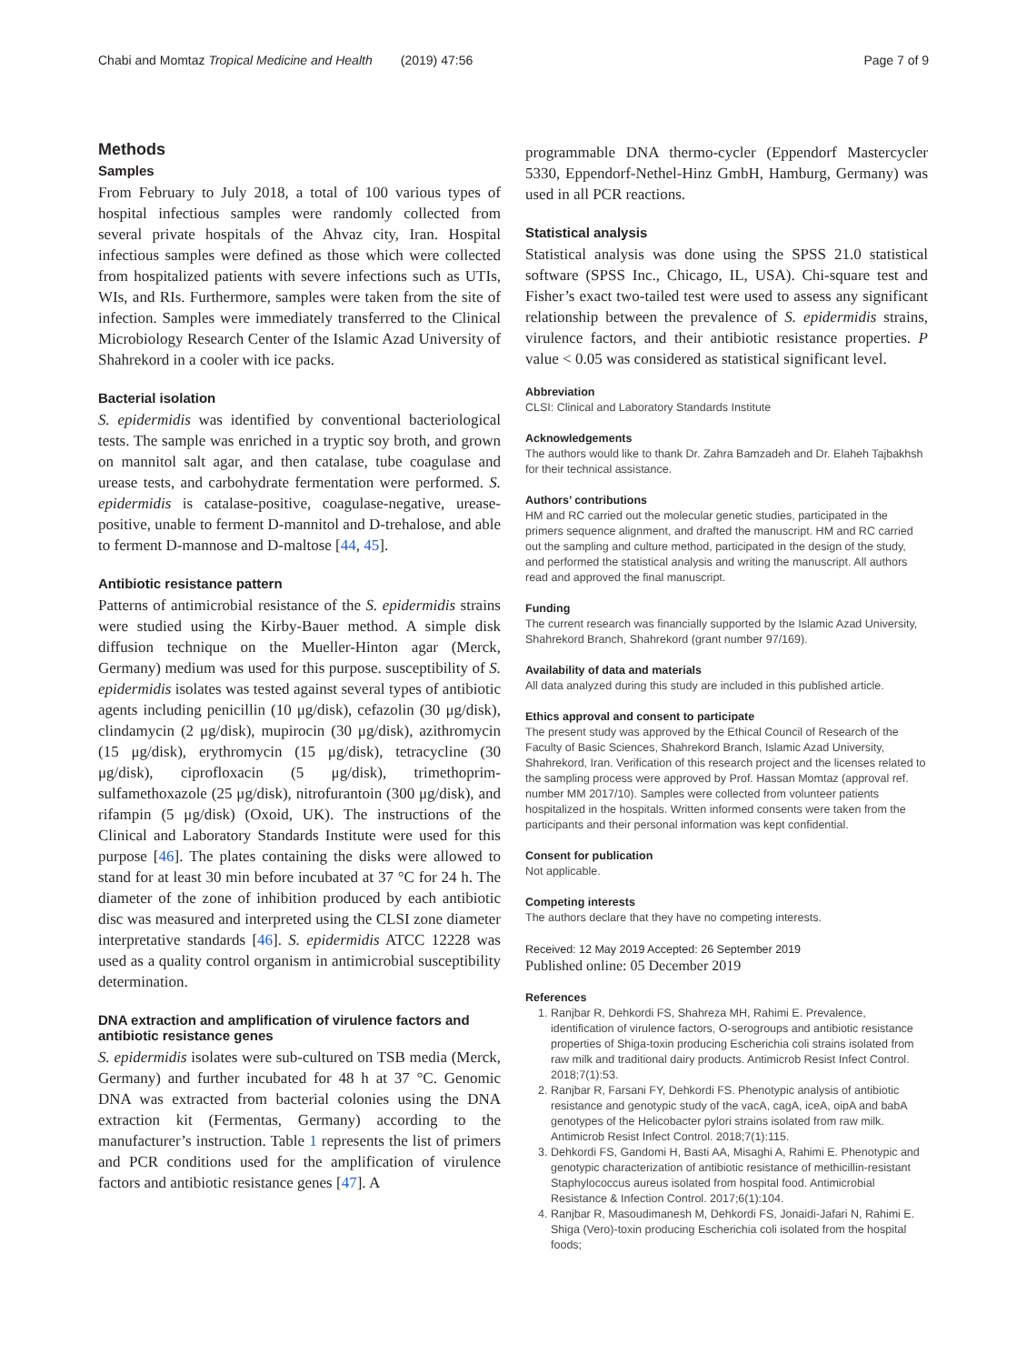Chabi and Momtaz Tropical Medicine and Health (2019) 47:56 Page 7 of 9
Methods
Samples
From February to July 2018, a total of 100 various types of hospital infectious samples were randomly collected from several private hospitals of the Ahvaz city, Iran. Hospital infectious samples were defined as those which were collected from hospitalized patients with severe infections such as UTIs, WIs, and RIs. Furthermore, samples were taken from the site of infection. Samples were immediately transferred to the Clinical Microbiology Research Center of the Islamic Azad University of Shahrekord in a cooler with ice packs.
Bacterial isolation
S. epidermidis was identified by conventional bacteriological tests. The sample was enriched in a tryptic soy broth, and grown on mannitol salt agar, and then catalase, tube coagulase and urease tests, and carbohydrate fermentation were performed. S. epidermidis is catalase-positive, coagulase-negative, urease-positive, unable to ferment D-mannitol and D-trehalose, and able to ferment D-mannose and D-maltose [44, 45].
Antibiotic resistance pattern
Patterns of antimicrobial resistance of the S. epidermidis strains were studied using the Kirby-Bauer method. A simple disk diffusion technique on the Mueller-Hinton agar (Merck, Germany) medium was used for this purpose. susceptibility of S. epidermidis isolates was tested against several types of antibiotic agents including penicillin (10 μg/disk), cefazolin (30 μg/disk), clindamycin (2 μg/disk), mupirocin (30 μg/disk), azithromycin (15 μg/disk), erythromycin (15 μg/disk), tetracycline (30 μg/disk), ciprofloxacin (5 μg/disk), trimethoprim-sulfamethoxazole (25 μg/disk), nitrofurantoin (300 μg/disk), and rifampin (5 μg/disk) (Oxoid, UK). The instructions of the Clinical and Laboratory Standards Institute were used for this purpose [46]. The plates containing the disks were allowed to stand for at least 30 min before incubated at 37 °C for 24 h. The diameter of the zone of inhibition produced by each antibiotic disc was measured and interpreted using the CLSI zone diameter interpretative standards [46]. S. epidermidis ATCC 12228 was used as a quality control organism in antimicrobial susceptibility determination.
DNA extraction and amplification of virulence factors and antibiotic resistance genes
S. epidermidis isolates were sub-cultured on TSB media (Merck, Germany) and further incubated for 48 h at 37 °C. Genomic DNA was extracted from bacterial colonies using the DNA extraction kit (Fermentas, Germany) according to the manufacturer’s instruction. Table 1 represents the list of primers and PCR conditions used for the amplification of virulence factors and antibiotic resistance genes [47]. A
programmable DNA thermo-cycler (Eppendorf Mastercycler 5330, Eppendorf-Nethel-Hinz GmbH, Hamburg, Germany) was used in all PCR reactions.
Statistical analysis
Statistical analysis was done using the SPSS 21.0 statistical software (SPSS Inc., Chicago, IL, USA). Chi-square test and Fisher’s exact two-tailed test were used to assess any significant relationship between the prevalence of S. epidermidis strains, virulence factors, and their antibiotic resistance properties. P value < 0.05 was considered as statistical significant level.
Abbreviation
CLSI: Clinical and Laboratory Standards Institute
Acknowledgements
The authors would like to thank Dr. Zahra Bamzadeh and Dr. Elaheh Tajbakhsh for their technical assistance.
Authors’ contributions
HM and RC carried out the molecular genetic studies, participated in the primers sequence alignment, and drafted the manuscript. HM and RC carried out the sampling and culture method, participated in the design of the study, and performed the statistical analysis and writing the manuscript. All authors read and approved the final manuscript.
Funding
The current research was financially supported by the Islamic Azad University, Shahrekord Branch, Shahrekord (grant number 97/169).
Availability of data and materials
All data analyzed during this study are included in this published article.
Ethics approval and consent to participate
The present study was approved by the Ethical Council of Research of the Faculty of Basic Sciences, Shahrekord Branch, Islamic Azad University, Shahrekord, Iran. Verification of this research project and the licenses related to the sampling process were approved by Prof. Hassan Momtaz (approval ref. number MM 2017/10). Samples were collected from volunteer patients hospitalized in the hospitals. Written informed consents were taken from the participants and their personal information was kept confidential.
Consent for publication
Not applicable.
Competing interests
The authors declare that they have no competing interests.
Received: 12 May 2019 Accepted: 26 September 2019
Published online: 05 December 2019
References
1. Ranjbar R, Dehkordi FS, Shahreza MH, Rahimi E. Prevalence, identification of virulence factors, O-serogroups and antibiotic resistance properties of Shiga-toxin producing Escherichia coli strains isolated from raw milk and traditional dairy products. Antimicrob Resist Infect Control. 2018;7(1):53.
2. Ranjbar R, Farsani FY, Dehkordi FS. Phenotypic analysis of antibiotic resistance and genotypic study of the vacA, cagA, iceA, oipA and babA genotypes of the Helicobacter pylori strains isolated from raw milk. Antimicrob Resist Infect Control. 2018;7(1):115.
3. Dehkordi FS, Gandomi H, Basti AA, Misaghi A, Rahimi E. Phenotypic and genotypic characterization of antibiotic resistance of methicillin-resistant Staphylococcus aureus isolated from hospital food. Antimicrobial Resistance & Infection Control. 2017;6(1):104.
4. Ranjbar R, Masoudimanesh M, Dehkordi FS, Jonaidi-Jafari N, Rahimi E. Shiga (Vero)-toxin producing Escherichia coli isolated from the hospital foods;